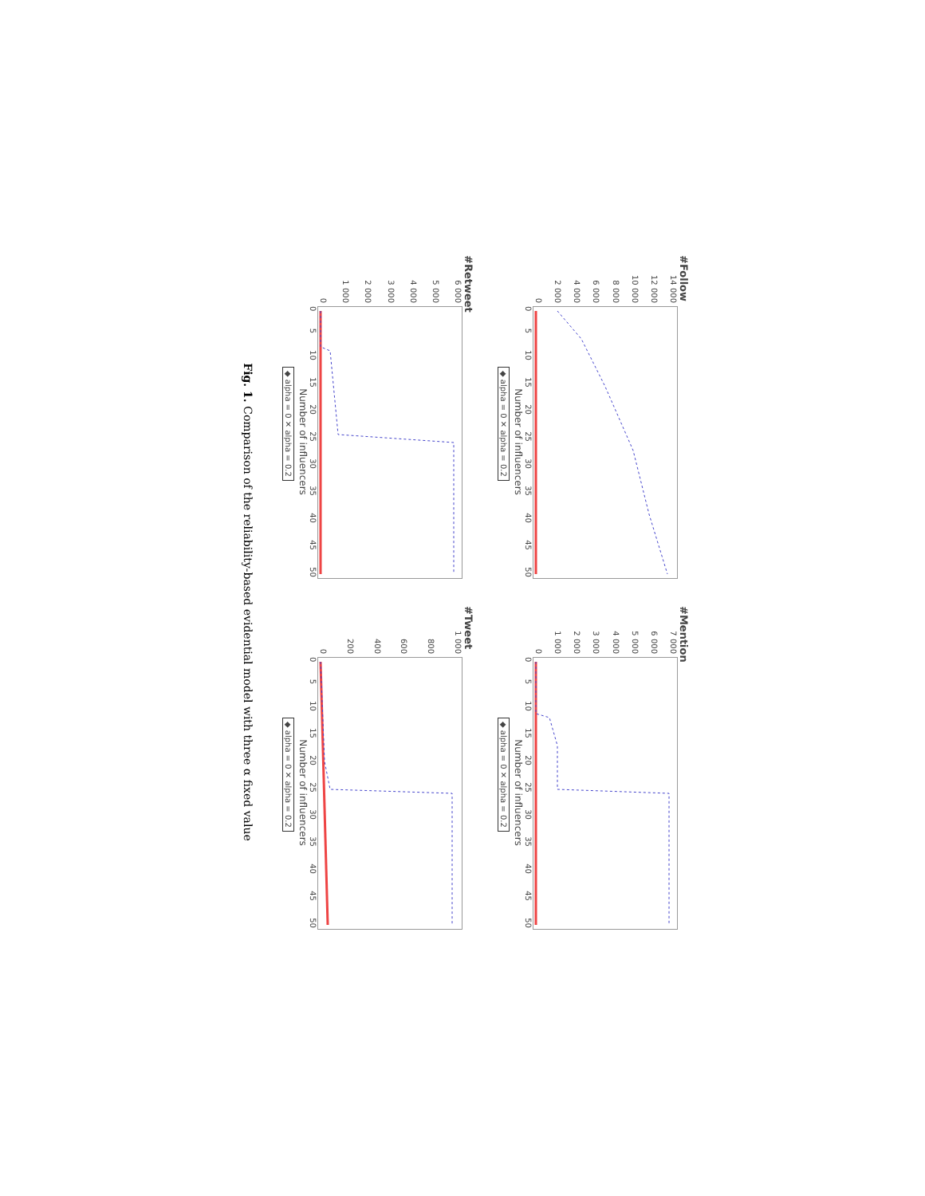#Follow
0
2 000
4 000
6 000
8 000
10 000
12 000
14 000
0 5 10 15 20 25 30 35 40 45 50
Number of influencers
◆ alpha = 0 ✕ alpha = 0.2
#Mention
0
1 000
2 000
3 000
4 000
5 000
6 000
7 000
0 5 10 15 20 25 30 35 40 45 50
Number of influencers
◆ alpha = 0 ✕ alpha = 0.2
#Retweet
0
1 000
2 000
3 000
4 000
5 000
6 000
0 5 10 15 20 25 30 35 40 45 50
Number of influencers
◆ alpha = 0 ✕ alpha = 0.2
#Tweet
0
200
400
600
800
1 000
0 5 10 15 20 25 30 35 40 45 50
Number of influencers
◆ alpha = 0 ✕ alpha = 0.2
Fig. 1. Comparison of the reliability-based evidential model with three α fixed value